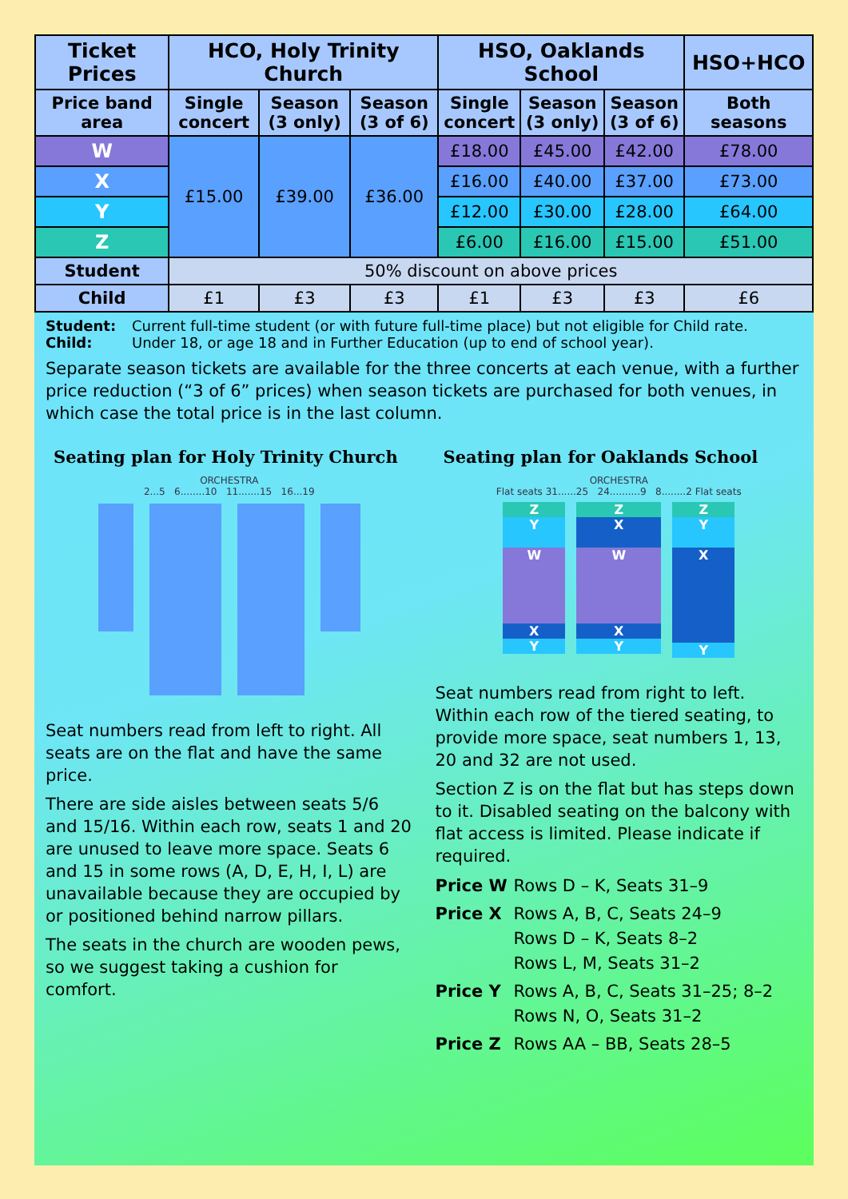| Ticket Prices | HCO, Holy Trinity Church | | | HSO, Oaklands School | | | HSO+HCO |
| --- | --- | --- | --- | --- | --- | --- | --- |
| Price band area | Single concert | Season (3 only) | Season (3 of 6) | Single concert | Season (3 only) | Season (3 of 6) | Both seasons |
| W | £15.00 | £39.00 | £36.00 | £18.00 | £45.00 | £42.00 | £78.00 |
| X | | | | £16.00 | £40.00 | £37.00 | £73.00 |
| Y | | | | £12.00 | £30.00 | £28.00 | £64.00 |
| Z | | | | £6.00 | £16.00 | £15.00 | £51.00 |
| Student | 50% discount on above prices | | | | | | |
| Child | £1 | £3 | £3 | £1 | £3 | £3 | £6 |
Student: Current full-time student (or with future full-time place) but not eligible for Child rate.
Child: Under 18, or age 18 and in Further Education (up to end of school year).
Separate season tickets are available for the three concerts at each venue, with a further price reduction (“3 of 6” prices) when season tickets are purchased for both venues, in which case the total price is in the last column.
Seating plan for Holy Trinity Church
ORCHESTRA
2...5 6........10 11.......15 16...19
Seat numbers read from left to right. All seats are on the flat and have the same price.
There are side aisles between seats 5/6 and 15/16. Within each row, seats 1 and 20 are unused to leave more space. Seats 6 and 15 in some rows (A, D, E, H, I, L) are unavailable because they are occupied by or positioned behind narrow pillars.
The seats in the church are wooden pews, so we suggest taking a cushion for comfort.
Seating plan for Oaklands School
ORCHESTRA
Flat seats 31......25 24..........9 8........2 Flat seats
Z
Y
W
X
Y
Z
X
W
X
Y
Z
Y
X
Y
Seat numbers read from right to left. Within each row of the tiered seating, to provide more space, seat numbers 1, 13, 20 and 32 are not used.
Section Z is on the flat but has steps down to it. Disabled seating on the balcony with flat access is limited. Please indicate if required.
Price W Rows D – K, Seats 31–9
Price X Rows A, B, C, Seats 24–9
Rows D – K, Seats 8–2
Rows L, M, Seats 31–2
Price Y Rows A, B, C, Seats 31–25; 8–2
Rows N, O, Seats 31–2
Price Z Rows AA – BB, Seats 28–5